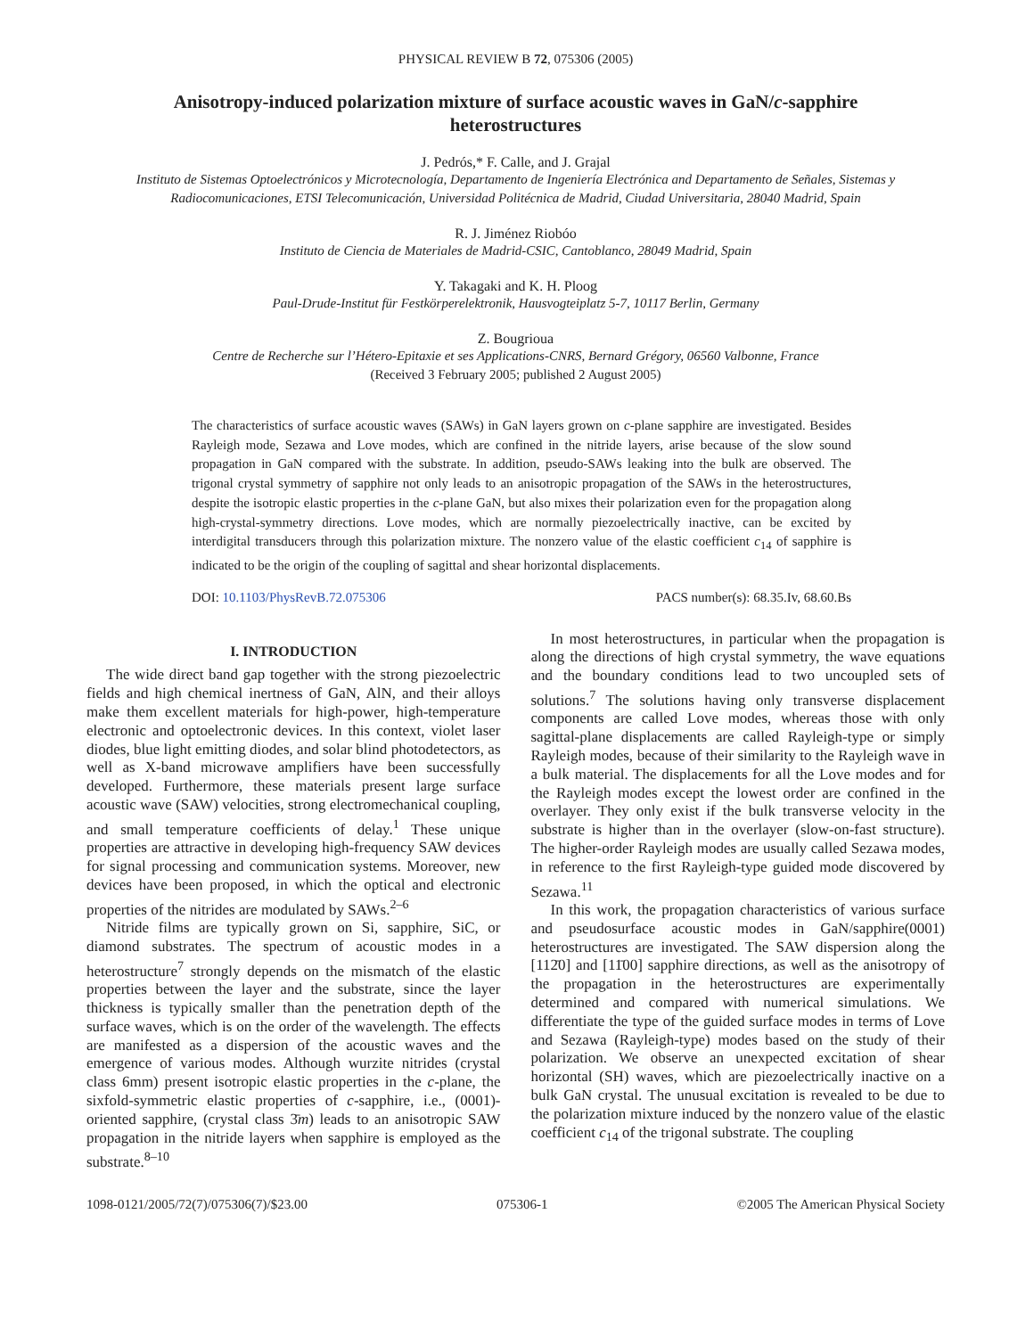PHYSICAL REVIEW B 72, 075306 (2005)
Anisotropy-induced polarization mixture of surface acoustic waves in GaN/c-sapphire heterostructures
J. Pedrós,* F. Calle, and J. Grajal
Instituto de Sistemas Optoelectrónicos y Microtecnología, Departamento de Ingeniería Electrónica and Departamento de Señales, Sistemas y Radiocomunicaciones, ETSI Telecomunicación, Universidad Politécnica de Madrid, Ciudad Universitaria, 28040 Madrid, Spain
R. J. Jiménez Riobóo
Instituto de Ciencia de Materiales de Madrid-CSIC, Cantoblanco, 28049 Madrid, Spain
Y. Takagaki and K. H. Ploog
Paul-Drude-Institut für Festkörperelektronik, Hausvogteiplatz 5-7, 10117 Berlin, Germany
Z. Bougrioua
Centre de Recherche sur l’Hétero-Epitaxie et ses Applications-CNRS, Bernard Grégory, 06560 Valbonne, France
(Received 3 February 2005; published 2 August 2005)
The characteristics of surface acoustic waves (SAWs) in GaN layers grown on c-plane sapphire are investigated. Besides Rayleigh mode, Sezawa and Love modes, which are confined in the nitride layers, arise because of the slow sound propagation in GaN compared with the substrate. In addition, pseudo-SAWs leaking into the bulk are observed. The trigonal crystal symmetry of sapphire not only leads to an anisotropic propagation of the SAWs in the heterostructures, despite the isotropic elastic properties in the c-plane GaN, but also mixes their polarization even for the propagation along high-crystal-symmetry directions. Love modes, which are normally piezoelectrically inactive, can be excited by interdigital transducers through this polarization mixture. The nonzero value of the elastic coefficient c<sub>14</sub> of sapphire is indicated to be the origin of the coupling of sagittal and shear horizontal displacements.
DOI: 10.1103/PhysRevB.72.075306 PACS number(s): 68.35.Iv, 68.60.Bs
I. INTRODUCTION
The wide direct band gap together with the strong piezoelectric fields and high chemical inertness of GaN, AlN, and their alloys make them excellent materials for high-power, high-temperature electronic and optoelectronic devices. In this context, violet laser diodes, blue light emitting diodes, and solar blind photodetectors, as well as X-band microwave amplifiers have been successfully developed. Furthermore, these materials present large surface acoustic wave (SAW) velocities, strong electromechanical coupling, and small temperature coefficients of delay.<sup>1</sup> These unique properties are attractive in developing high-frequency SAW devices for signal processing and communication systems. Moreover, new devices have been proposed, in which the optical and electronic properties of the nitrides are modulated by SAWs.<sup>2–6</sup>
Nitride films are typically grown on Si, sapphire, SiC, or diamond substrates. The spectrum of acoustic modes in a heterostructure<sup>7</sup> strongly depends on the mismatch of the elastic properties between the layer and the substrate, since the layer thickness is typically smaller than the penetration depth of the surface waves, which is on the order of the wavelength. The effects are manifested as a dispersion of the acoustic waves and the emergence of various modes. Although wurzite nitrides (crystal class 6mm) present isotropic elastic properties in the c-plane, the sixfold-symmetric elastic properties of c-sapphire, i.e., (0001)-oriented sapphire, (crystal class 3̄m) leads to an anisotropic SAW propagation in the nitride layers when sapphire is employed as the substrate.<sup>8–10</sup>
In most heterostructures, in particular when the propagation is along the directions of high crystal symmetry, the wave equations and the boundary conditions lead to two uncoupled sets of solutions.<sup>7</sup> The solutions having only transverse displacement components are called Love modes, whereas those with only sagittal-plane displacements are called Rayleigh-type or simply Rayleigh modes, because of their similarity to the Rayleigh wave in a bulk material. The displacements for all the Love modes and for the Rayleigh modes except the lowest order are confined in the overlayer. They only exist if the bulk transverse velocity in the substrate is higher than in the overlayer (slow-on-fast structure). The higher-order Rayleigh modes are usually called Sezawa modes, in reference to the first Rayleigh-type guided mode discovered by Sezawa.<sup>11</sup>
In this work, the propagation characteristics of various surface and pseudosurface acoustic modes in GaN/sapphire(0001) heterostructures are investigated. The SAW dispersion along the [112̄0] and [11̄00] sapphire directions, as well as the anisotropy of the propagation in the heterostructures are experimentally determined and compared with numerical simulations. We differentiate the type of the guided surface modes in terms of Love and Sezawa (Rayleigh-type) modes based on the study of their polarization. We observe an unexpected excitation of shear horizontal (SH) waves, which are piezoelectrically inactive on a bulk GaN crystal. The unusual excitation is revealed to be due to the polarization mixture induced by the nonzero value of the elastic coefficient c<sub>14</sub> of the trigonal substrate. The coupling
1098-0121/2005/72(7)/075306(7)/$23.00 075306-1 ©2005 The American Physical Society